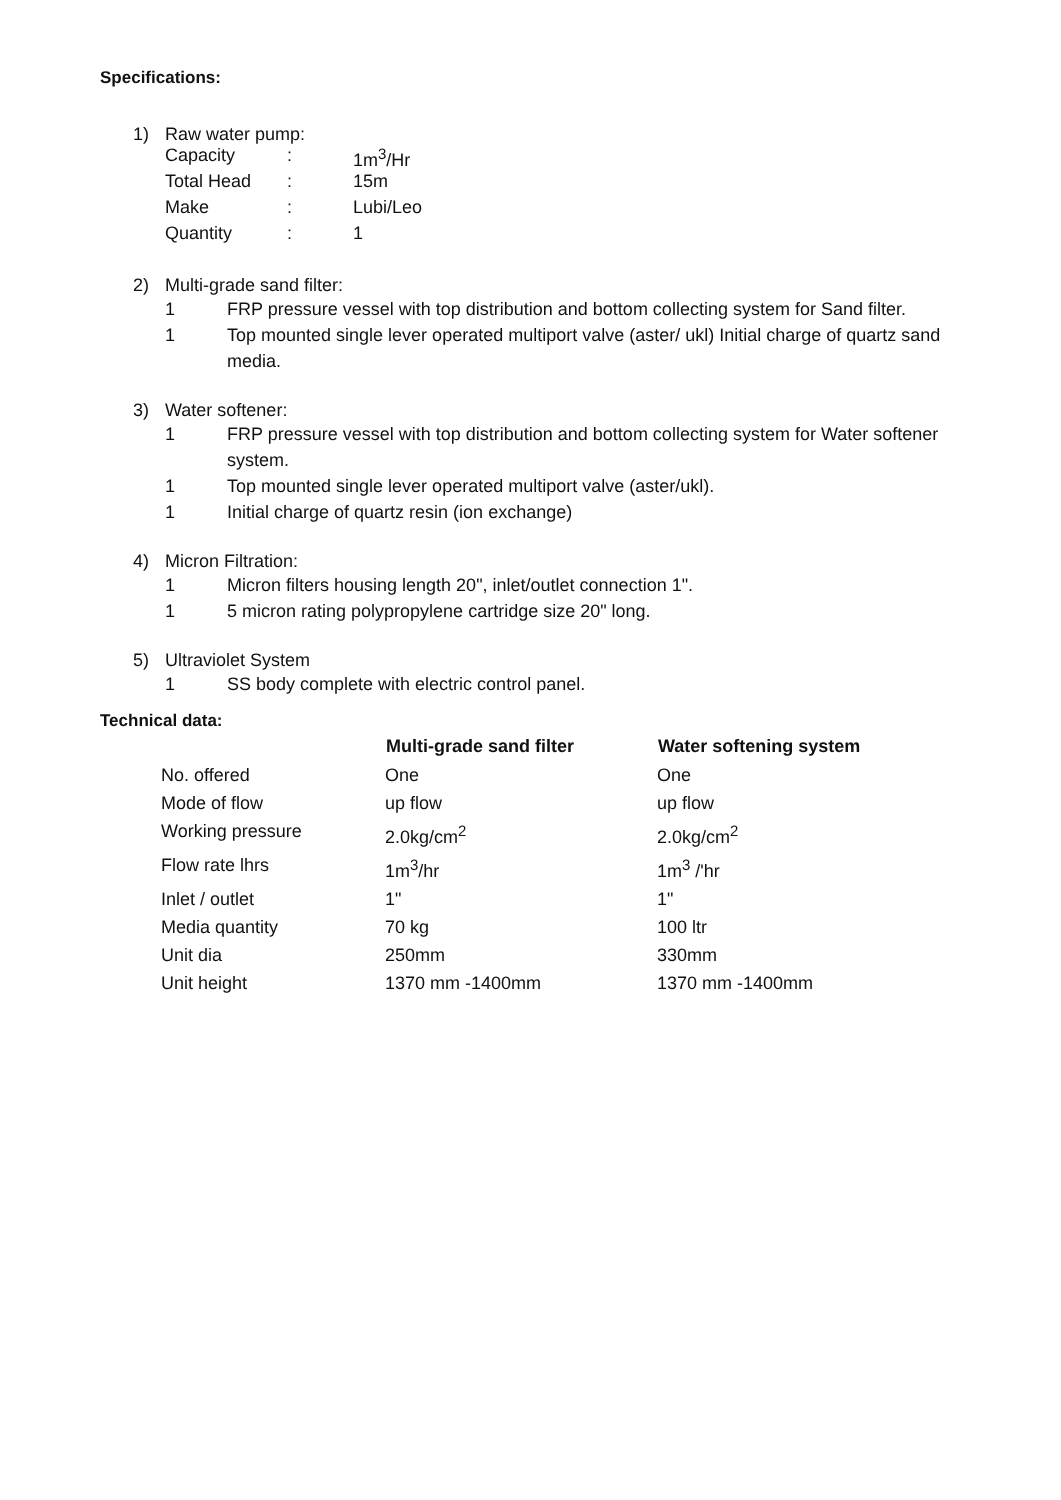Specifications:
1) Raw water pump:
| Capacity | : | 1m<sup>3</sup>/Hr |
| Total Head | : | 15m |
| Make | : | Lubi/Leo |
| Quantity | : | 1 |
2) Multi-grade sand filter:
1 FRP pressure vessel with top distribution and bottom collecting system for Sand filter.
1 Top mounted single lever operated multiport valve (aster/ ukl) Initial charge of quartz sand media.
3) Water softener:
1 FRP pressure vessel with top distribution and bottom collecting system for Water softener system.
1 Top mounted single lever operated multiport valve (aster/ukl).
1 Initial charge of quartz resin (ion exchange)
4) Micron Filtration:
1 Micron filters housing length 20", inlet/outlet connection 1".
1 5 micron rating polypropylene cartridge size 20" long.
5) Ultraviolet System
1 SS body complete with electric control panel.
Technical data:
| | Multi-grade sand filter | Water softening system |
| --- | --- | --- |
| No. offered | One | One |
| Mode of flow | up flow | up flow |
| Working pressure | 2.0kg/cm<sup>2</sup> | 2.0kg/cm<sup>2</sup> |
| Flow rate lhrs | 1m<sup>3</sup>/hr | 1m<sup>3</sup> /'hr |
| Inlet / outlet | 1" | 1" |
| Media quantity | 70 kg | 100 ltr |
| Unit dia | 250mm | 330mm |
| Unit height | 1370 mm -1400mm | 1370 mm -1400mm |